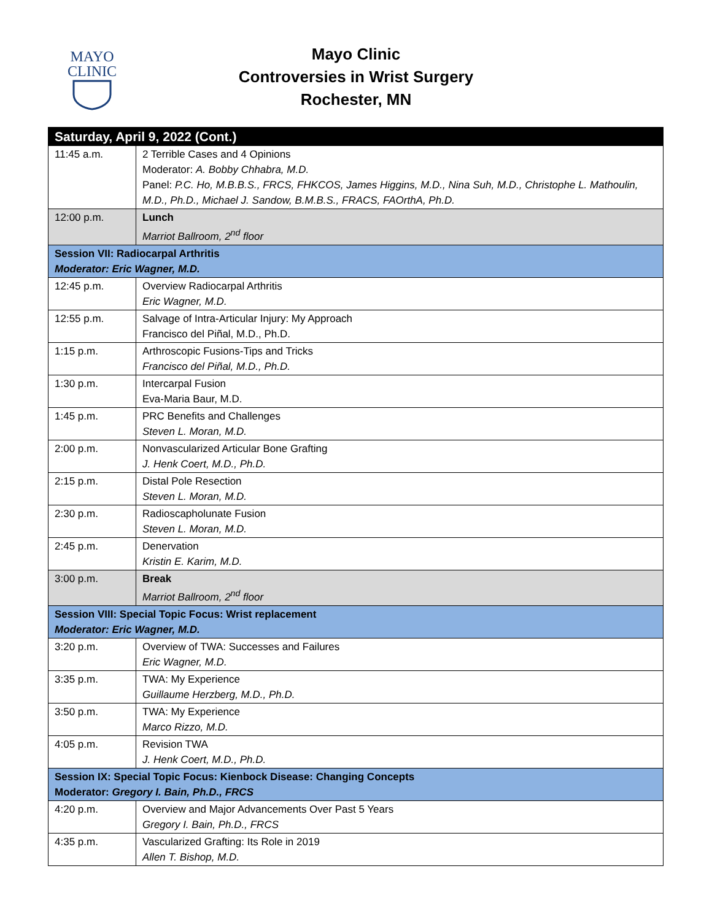MAYO
CLINIC
Mayo Clinic
Controversies in Wrist Surgery
Rochester, MN
| Saturday, April 9, 2022 (Cont.) | |
| --- | --- |
| 11:45 a.m. | 2 Terrible Cases and 4 Opinions Moderator: A. Bobby Chhabra, M.D. Panel: P.C. Ho, M.B.B.S., FRCS, FHKCOS, James Higgins, M.D., Nina Suh, M.D., Christophe L. Mathoulin, M.D., Ph.D., Michael J. Sandow, B.M.B.S., FRACS, FAOrthA, Ph.D. |
| 12:00 p.m. | Lunch Marriot Ballroom, 2<sup>nd</sup> floor |
| Session VII: Radiocarpal Arthritis Moderator: Eric Wagner, M.D. | |
| 12:45 p.m. | Overview Radiocarpal Arthritis Eric Wagner, M.D. |
| 12:55 p.m. | Salvage of Intra-Articular Injury: My Approach Francisco del Piñal, M.D., Ph.D. |
| 1:15 p.m. | Arthroscopic Fusions-Tips and Tricks Francisco del Piñal, M.D., Ph.D. |
| 1:30 p.m. | Intercarpal Fusion Eva-Maria Baur, M.D. |
| 1:45 p.m. | PRC Benefits and Challenges Steven L. Moran, M.D. |
| 2:00 p.m. | Nonvascularized Articular Bone Grafting J. Henk Coert, M.D., Ph.D. |
| 2:15 p.m. | Distal Pole Resection Steven L. Moran, M.D. |
| 2:30 p.m. | Radioscapholunate Fusion Steven L. Moran, M.D. |
| 2:45 p.m. | Denervation Kristin E. Karim, M.D. |
| 3:00 p.m. | Break Marriot Ballroom, 2<sup>nd</sup> floor |
| Session VIII: Special Topic Focus: Wrist replacement Moderator: Eric Wagner, M.D. | |
| 3:20 p.m. | Overview of TWA: Successes and Failures Eric Wagner, M.D. |
| 3:35 p.m. | TWA: My Experience Guillaume Herzberg, M.D., Ph.D. |
| 3:50 p.m. | TWA: My Experience Marco Rizzo, M.D. |
| 4:05 p.m. | Revision TWA J. Henk Coert, M.D., Ph.D. |
| Session IX: Special Topic Focus: Kienbock Disease: Changing Concepts Moderator: Gregory I. Bain, Ph.D., FRCS | |
| 4:20 p.m. | Overview and Major Advancements Over Past 5 Years Gregory I. Bain, Ph.D., FRCS |
| 4:35 p.m. | Vascularized Grafting: Its Role in 2019 Allen T. Bishop, M.D. |